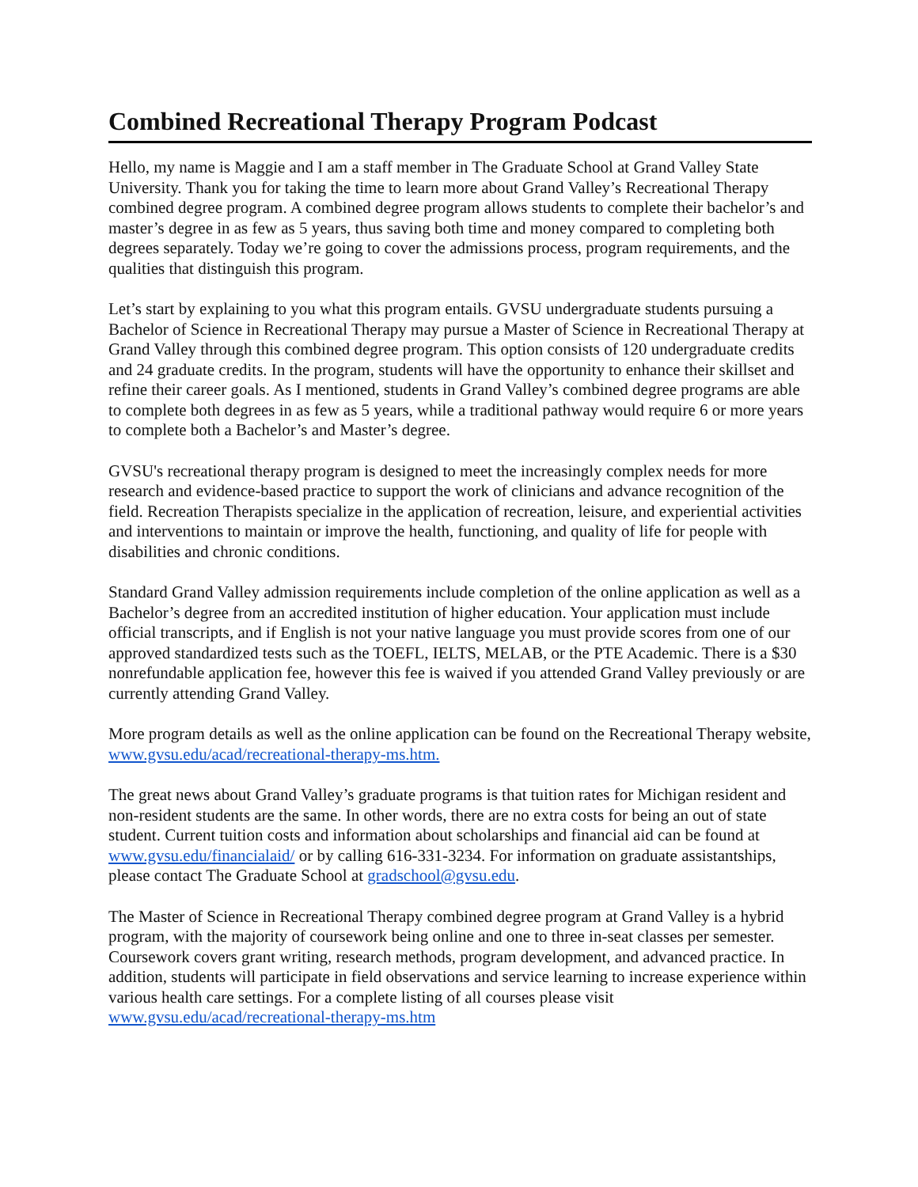Combined Recreational Therapy Program Podcast
Hello, my name is Maggie and I am a staff member in The Graduate School at Grand Valley State University. Thank you for taking the time to learn more about Grand Valley’s Recreational Therapy combined degree program. A combined degree program allows students to complete their bachelor’s and master’s degree in as few as 5 years, thus saving both time and money compared to completing both degrees separately. Today we’re going to cover the admissions process, program requirements, and the qualities that distinguish this program.
Let’s start by explaining to you what this program entails. GVSU undergraduate students pursuing a Bachelor of Science in Recreational Therapy may pursue a Master of Science in Recreational Therapy at Grand Valley through this combined degree program. This option consists of 120 undergraduate credits and 24 graduate credits. In the program, students will have the opportunity to enhance their skillset and refine their career goals. As I mentioned, students in Grand Valley’s combined degree programs are able to complete both degrees in as few as 5 years, while a traditional pathway would require 6 or more years to complete both a Bachelor’s and Master’s degree.
GVSU's recreational therapy program is designed to meet the increasingly complex needs for more research and evidence-based practice to support the work of clinicians and advance recognition of the field. Recreation Therapists specialize in the application of recreation, leisure, and experiential activities and interventions to maintain or improve the health, functioning, and quality of life for people with disabilities and chronic conditions.
Standard Grand Valley admission requirements include completion of the online application as well as a Bachelor’s degree from an accredited institution of higher education. Your application must include official transcripts, and if English is not your native language you must provide scores from one of our approved standardized tests such as the TOEFL, IELTS, MELAB, or the PTE Academic. There is a $30 nonrefundable application fee, however this fee is waived if you attended Grand Valley previously or are currently attending Grand Valley.
More program details as well as the online application can be found on the Recreational Therapy website, www.gvsu.edu/acad/recreational-therapy-ms.htm.
The great news about Grand Valley’s graduate programs is that tuition rates for Michigan resident and non-resident students are the same. In other words, there are no extra costs for being an out of state student. Current tuition costs and information about scholarships and financial aid can be found at www.gvsu.edu/financialaid/ or by calling 616-331-3234. For information on graduate assistantships, please contact The Graduate School at gradschool@gvsu.edu.
The Master of Science in Recreational Therapy combined degree program at Grand Valley is a hybrid program, with the majority of coursework being online and one to three in-seat classes per semester. Coursework covers grant writing, research methods, program development, and advanced practice. In addition, students will participate in field observations and service learning to increase experience within various health care settings. For a complete listing of all courses please visit www.gvsu.edu/acad/recreational-therapy-ms.htm